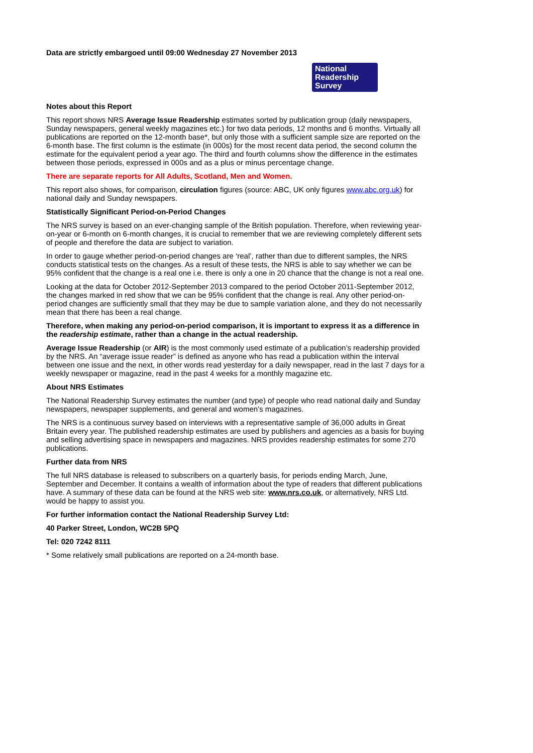Data are strictly embargoed until 09:00 Wednesday 27 November 2013
National
Readership
Survey
Notes about this Report
This report shows NRS Average Issue Readership estimates sorted by publication group (daily newspapers, Sunday newspapers, general weekly magazines etc.) for two data periods, 12 months and 6 months. Virtually all publications are reported on the 12-month base*, but only those with a sufficient sample size are reported on the 6-month base. The first column is the estimate (in 000s) for the most recent data period, the second column the estimate for the equivalent period a year ago. The third and fourth columns show the difference in the estimates between those periods, expressed in 000s and as a plus or minus percentage change.
There are separate reports for All Adults, Scotland, Men and Women.
This report also shows, for comparison, circulation figures (source: ABC, UK only figures www.abc.org.uk) for national daily and Sunday newspapers.
Statistically Significant Period-on-Period Changes
The NRS survey is based on an ever-changing sample of the British population. Therefore, when reviewing year-on-year or 6-month on 6-month changes, it is crucial to remember that we are reviewing completely different sets of people and therefore the data are subject to variation.
In order to gauge whether period-on-period changes are ‘real’, rather than due to different samples, the NRS conducts statistical tests on the changes. As a result of these tests, the NRS is able to say whether we can be 95% confident that the change is a real one i.e. there is only a one in 20 chance that the change is not a real one.
Looking at the data for October 2012-September 2013 compared to the period October 2011-September 2012, the changes marked in red show that we can be 95% confident that the change is real. Any other period-on-period changes are sufficiently small that they may be due to sample variation alone, and they do not necessarily mean that there has been a real change.
Therefore, when making any period-on-period comparison, it is important to express it as a difference in the readership estimate, rather than a change in the actual readership.
Average Issue Readership (or AIR) is the most commonly used estimate of a publication’s readership provided by the NRS. An “average issue reader” is defined as anyone who has read a publication within the interval between one issue and the next, in other words read yesterday for a daily newspaper, read in the last 7 days for a weekly newspaper or magazine, read in the past 4 weeks for a monthly magazine etc.
About NRS Estimates
The National Readership Survey estimates the number (and type) of people who read national daily and Sunday newspapers, newspaper supplements, and general and women’s magazines.
The NRS is a continuous survey based on interviews with a representative sample of 36,000 adults in Great Britain every year. The published readership estimates are used by publishers and agencies as a basis for buying and selling advertising space in newspapers and magazines. NRS provides readership estimates for some 270 publications.
Further data from NRS
The full NRS database is released to subscribers on a quarterly basis, for periods ending March, June, September and December. It contains a wealth of information about the type of readers that different publications have. A summary of these data can be found at the NRS web site: www.nrs.co.uk, or alternatively, NRS Ltd. would be happy to assist you.
For further information contact the National Readership Survey Ltd:
40 Parker Street, London, WC2B 5PQ
Tel: 020 7242 8111
* Some relatively small publications are reported on a 24-month base.